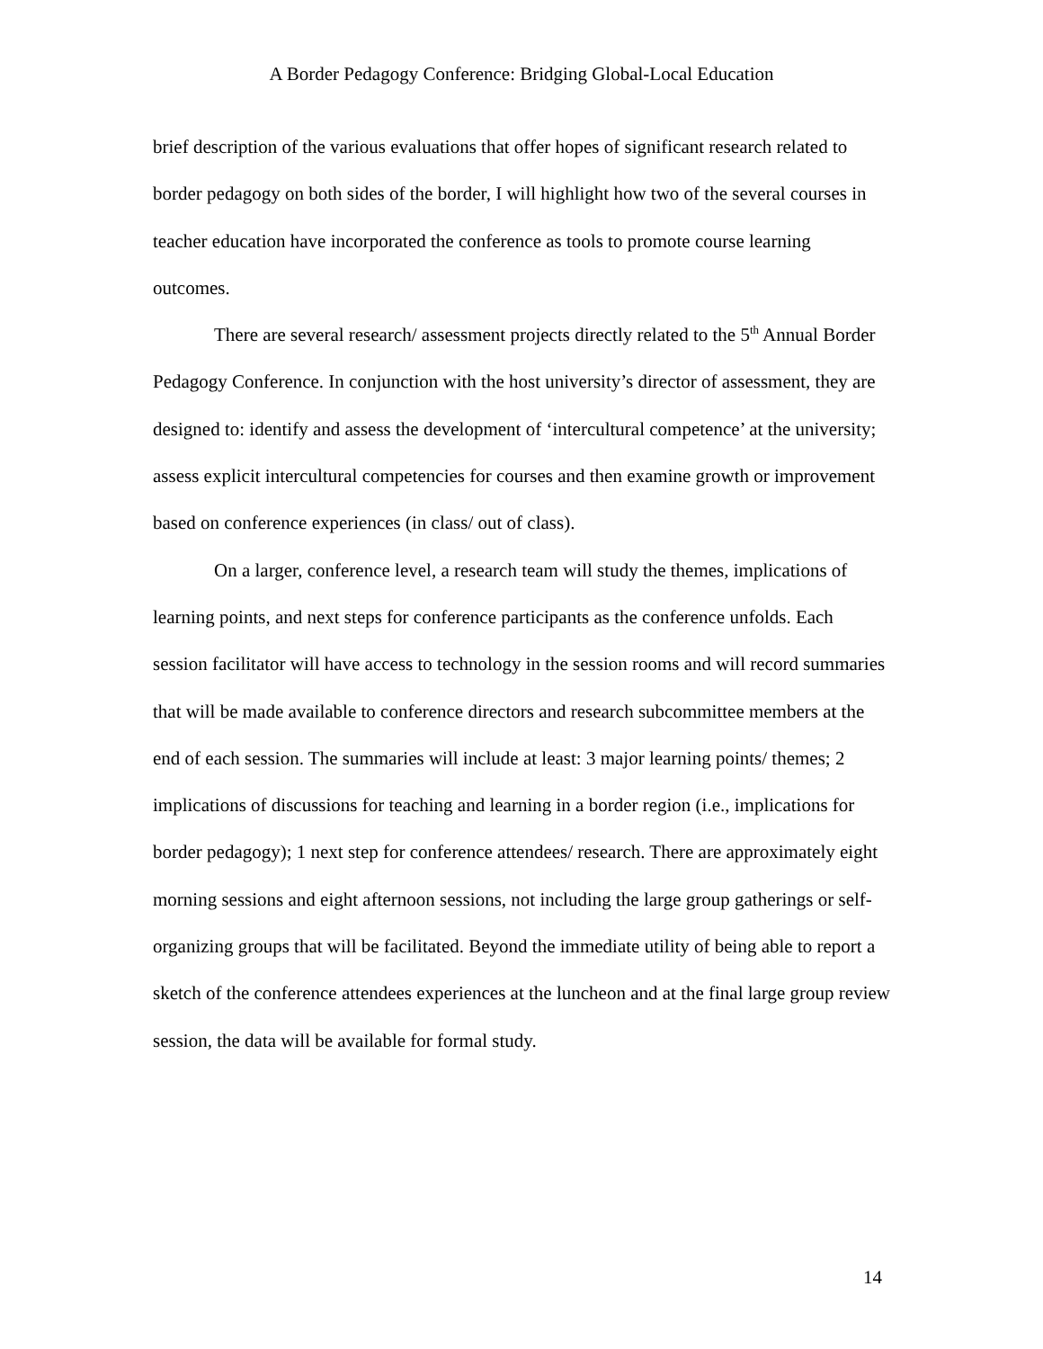A Border Pedagogy Conference: Bridging Global-Local Education
brief description of the various evaluations that offer hopes of significant research related to border pedagogy on both sides of the border, I will highlight how two of the several courses in teacher education have incorporated the conference as tools to promote course learning outcomes.
There are several research/ assessment projects directly related to the 5<sup>th</sup> Annual Border Pedagogy Conference. In conjunction with the host university’s director of assessment, they are designed to: identify and assess the development of ‘intercultural competence’ at the university; assess explicit intercultural competencies for courses and then examine growth or improvement based on conference experiences (in class/ out of class).
On a larger, conference level, a research team will study the themes, implications of learning points, and next steps for conference participants as the conference unfolds. Each session facilitator will have access to technology in the session rooms and will record summaries that will be made available to conference directors and research subcommittee members at the end of each session. The summaries will include at least: 3 major learning points/ themes; 2 implications of discussions for teaching and learning in a border region (i.e., implications for border pedagogy); 1 next step for conference attendees/ research. There are approximately eight morning sessions and eight afternoon sessions, not including the large group gatherings or self-organizing groups that will be facilitated. Beyond the immediate utility of being able to report a sketch of the conference attendees experiences at the luncheon and at the final large group review session, the data will be available for formal study.
14